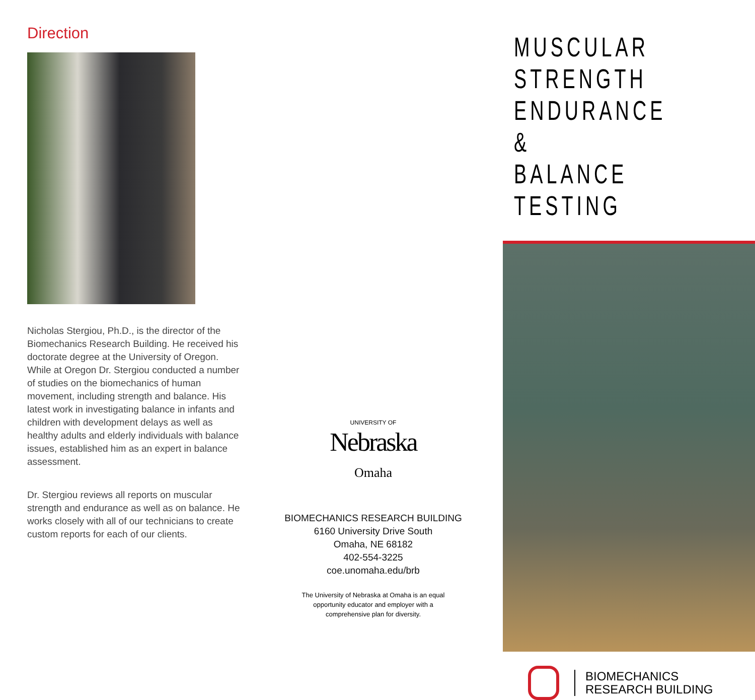Direction
Nicholas Stergiou, Ph.D., is the director of the Biomechanics Research Building. He received his doctorate degree at the University of Oregon. While at Oregon Dr. Stergiou conducted a number of studies on the biomechanics of human movement, including strength and balance. His latest work in investigating balance in infants and children with development delays as well as healthy adults and elderly individuals with balance issues, established him as an expert in balance assessment.
Dr. Stergiou reviews all reports on muscular strength and endurance as well as on balance. He works closely with all of our technicians to create custom reports for each of our clients.
UNIVERSITY OF
Nebraska
Omaha
BIOMECHANICS RESEARCH BUILDING
6160 University Drive South
Omaha, NE 68182
402-554-3225
coe.unomaha.edu/brb
The University of Nebraska at Omaha is an equal opportunity educator and employer with a comprehensive plan for diversity.
MUSCULAR STRENGTH
ENDURANCE &
BALANCE TESTING
BIOMECHANICS
RESEARCH BUILDING